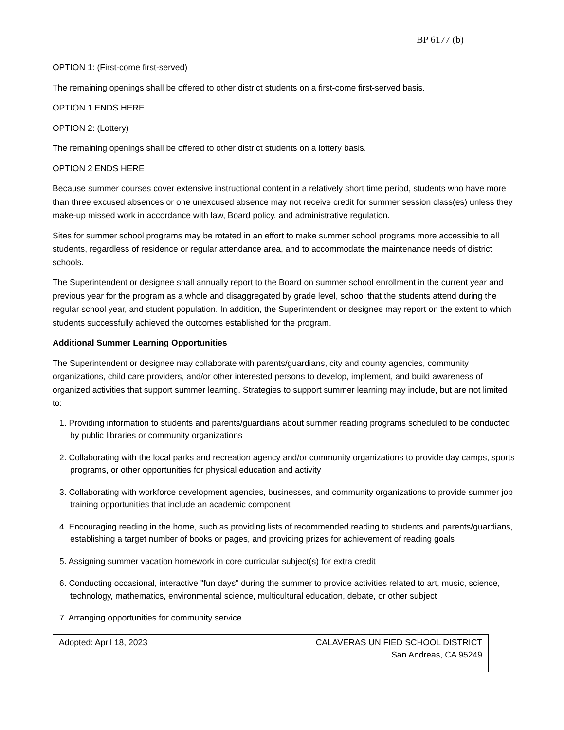BP 6177 (b)
OPTION 1: (First-come first-served)
The remaining openings shall be offered to other district students on a first-come first-served basis.
OPTION 1 ENDS HERE
OPTION 2: (Lottery)
The remaining openings shall be offered to other district students on a lottery basis.
OPTION 2 ENDS HERE
Because summer courses cover extensive instructional content in a relatively short time period, students who have more than three excused absences or one unexcused absence may not receive credit for summer session class(es) unless they make-up missed work in accordance with law, Board policy, and administrative regulation.
Sites for summer school programs may be rotated in an effort to make summer school programs more accessible to all students, regardless of residence or regular attendance area, and to accommodate the maintenance needs of district schools.
The Superintendent or designee shall annually report to the Board on summer school enrollment in the current year and previous year for the program as a whole and disaggregated by grade level, school that the students attend during the regular school year, and student population. In addition, the Superintendent or designee may report on the extent to which students successfully achieved the outcomes established for the program.
Additional Summer Learning Opportunities
The Superintendent or designee may collaborate with parents/guardians, city and county agencies, community organizations, child care providers, and/or other interested persons to develop, implement, and build awareness of organized activities that support summer learning. Strategies to support summer learning may include, but are not limited to:
1. Providing information to students and parents/guardians about summer reading programs scheduled to be conducted by public libraries or community organizations
2. Collaborating with the local parks and recreation agency and/or community organizations to provide day camps, sports programs, or other opportunities for physical education and activity
3. Collaborating with workforce development agencies, businesses, and community organizations to provide summer job training opportunities that include an academic component
4. Encouraging reading in the home, such as providing lists of recommended reading to students and parents/guardians, establishing a target number of books or pages, and providing prizes for achievement of reading goals
5. Assigning summer vacation homework in core curricular subject(s) for extra credit
6. Conducting occasional, interactive "fun days" during the summer to provide activities related to art, music, science, technology, mathematics, environmental science, multicultural education, debate, or other subject
7. Arranging opportunities for community service
Adopted: April 18, 2023 CALAVERAS UNIFIED SCHOOL DISTRICT
San Andreas, CA 95249